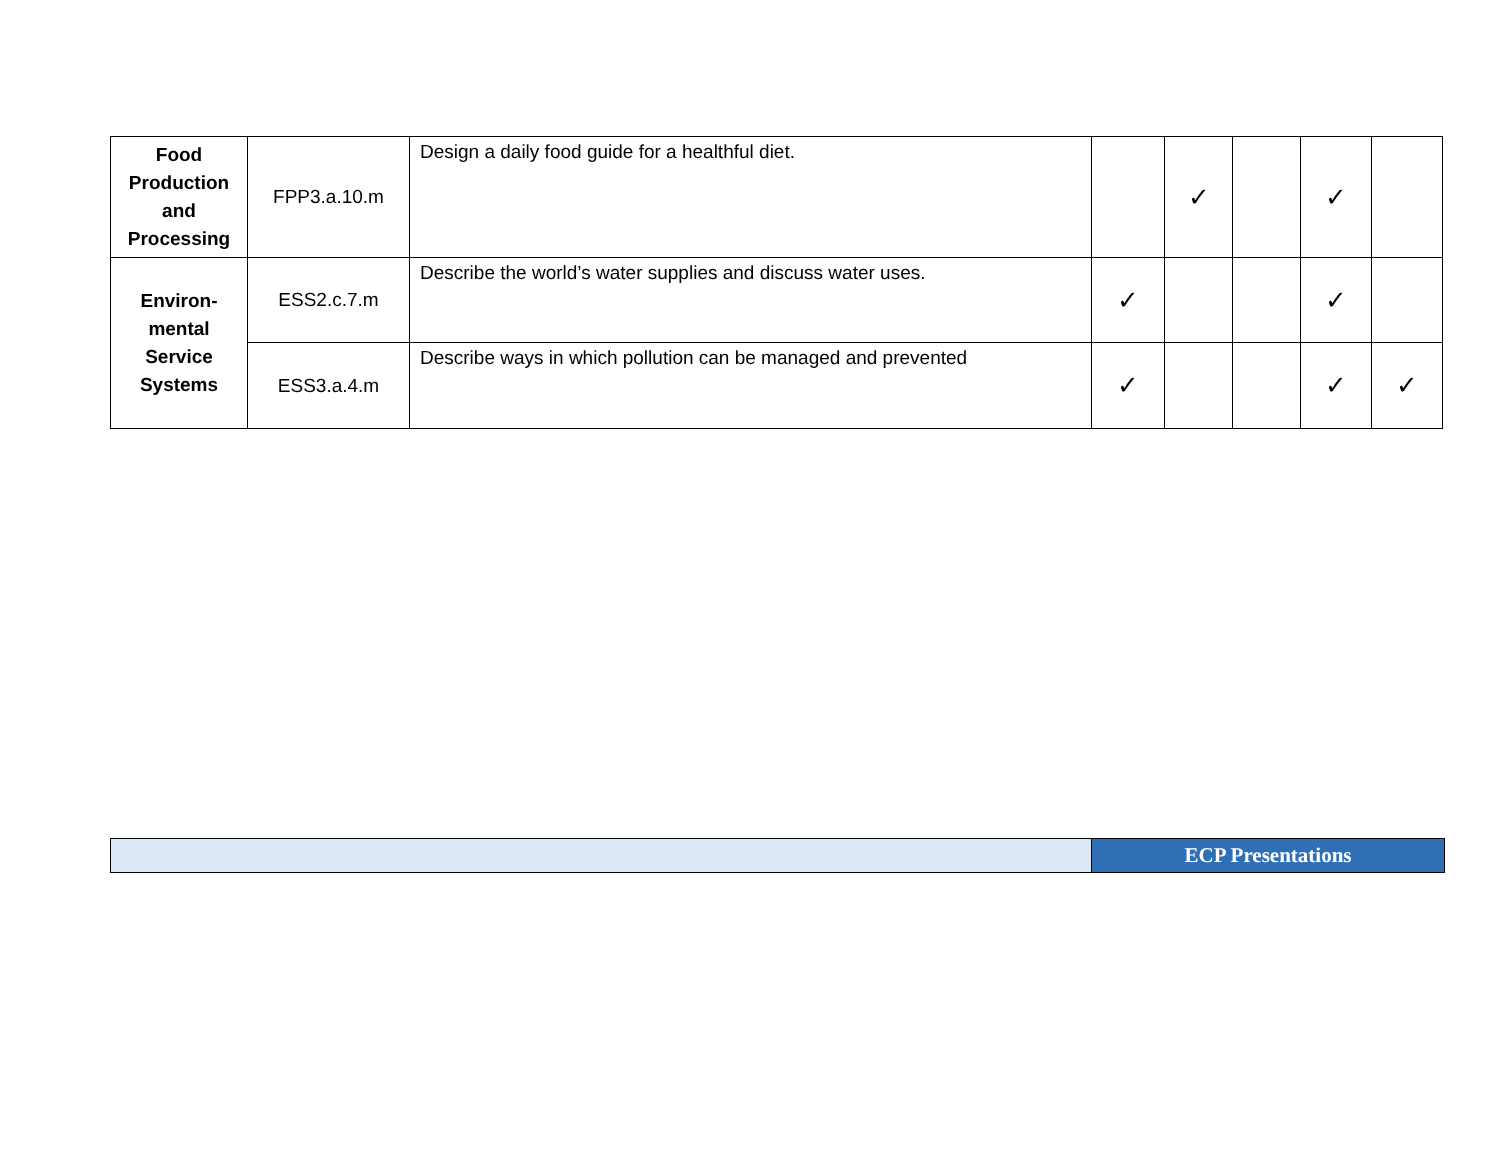| Food Production and Processing | FPP3.a.10.m | Design a daily food guide for a healthful diet. | | ✓ | | ✓ | |
| Environ-mental Service Systems | ESS2.c.7.m | Describe the world’s water supplies and discuss water uses. | ✓ | | | ✓ | |
| | ESS3.a.4.m | Describe ways in which pollution can be managed and prevented | ✓ | | | ✓ | ✓ |
| | ECP Presentations |